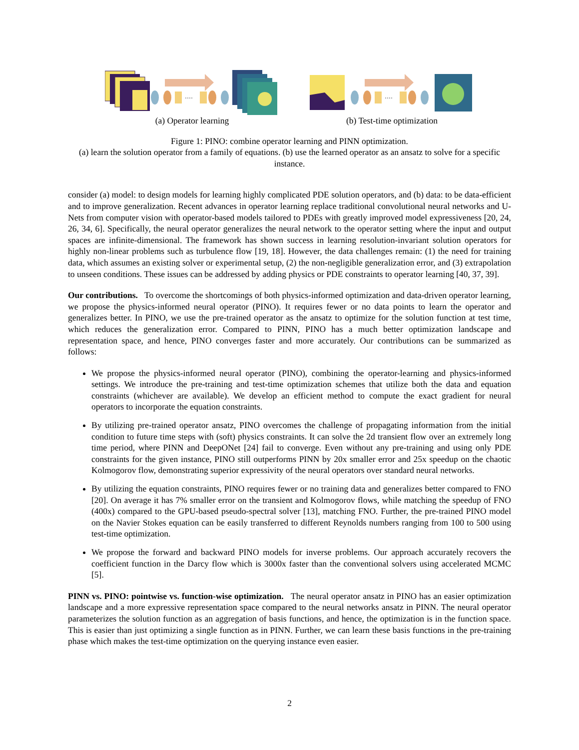····
(a) Operator learning
····
(b) Test-time optimization
Figure 1: PINO: combine operator learning and PINN optimization.
(a) learn the solution operator from a family of equations. (b) use the learned operator as an ansatz to solve for a specific instance.
consider (a) model: to design models for learning highly complicated PDE solution operators, and (b) data: to be data-efficient and to improve generalization. Recent advances in operator learning replace traditional convolutional neural networks and U-Nets from computer vision with operator-based models tailored to PDEs with greatly improved model expressiveness [20, 24, 26, 34, 6]. Specifically, the neural operator generalizes the neural network to the operator setting where the input and output spaces are infinite-dimensional. The framework has shown success in learning resolution-invariant solution operators for highly non-linear problems such as turbulence flow [19, 18]. However, the data challenges remain: (1) the need for training data, which assumes an existing solver or experimental setup, (2) the non-negligible generalization error, and (3) extrapolation to unseen conditions. These issues can be addressed by adding physics or PDE constraints to operator learning [40, 37, 39].
Our contributions. To overcome the shortcomings of both physics-informed optimization and data-driven operator learning, we propose the physics-informed neural operator (PINO). It requires fewer or no data points to learn the operator and generalizes better. In PINO, we use the pre-trained operator as the ansatz to optimize for the solution function at test time, which reduces the generalization error. Compared to PINN, PINO has a much better optimization landscape and representation space, and hence, PINO converges faster and more accurately. Our contributions can be summarized as follows:
We propose the physics-informed neural operator (PINO), combining the operator-learning and physics-informed settings. We introduce the pre-training and test-time optimization schemes that utilize both the data and equation constraints (whichever are available). We develop an efficient method to compute the exact gradient for neural operators to incorporate the equation constraints.
By utilizing pre-trained operator ansatz, PINO overcomes the challenge of propagating information from the initial condition to future time steps with (soft) physics constraints. It can solve the 2d transient flow over an extremely long time period, where PINN and DeepONet [24] fail to converge. Even without any pre-training and using only PDE constraints for the given instance, PINO still outperforms PINN by 20x smaller error and 25x speedup on the chaotic Kolmogorov flow, demonstrating superior expressivity of the neural operators over standard neural networks.
By utilizing the equation constraints, PINO requires fewer or no training data and generalizes better compared to FNO [20]. On average it has 7% smaller error on the transient and Kolmogorov flows, while matching the speedup of FNO (400x) compared to the GPU-based pseudo-spectral solver [13], matching FNO. Further, the pre-trained PINO model on the Navier Stokes equation can be easily transferred to different Reynolds numbers ranging from 100 to 500 using test-time optimization.
We propose the forward and backward PINO models for inverse problems. Our approach accurately recovers the coefficient function in the Darcy flow which is 3000x faster than the conventional solvers using accelerated MCMC [5].
PINN vs. PINO: pointwise vs. function-wise optimization. The neural operator ansatz in PINO has an easier optimization landscape and a more expressive representation space compared to the neural networks ansatz in PINN. The neural operator parameterizes the solution function as an aggregation of basis functions, and hence, the optimization is in the function space. This is easier than just optimizing a single function as in PINN. Further, we can learn these basis functions in the pre-training phase which makes the test-time optimization on the querying instance even easier.
2